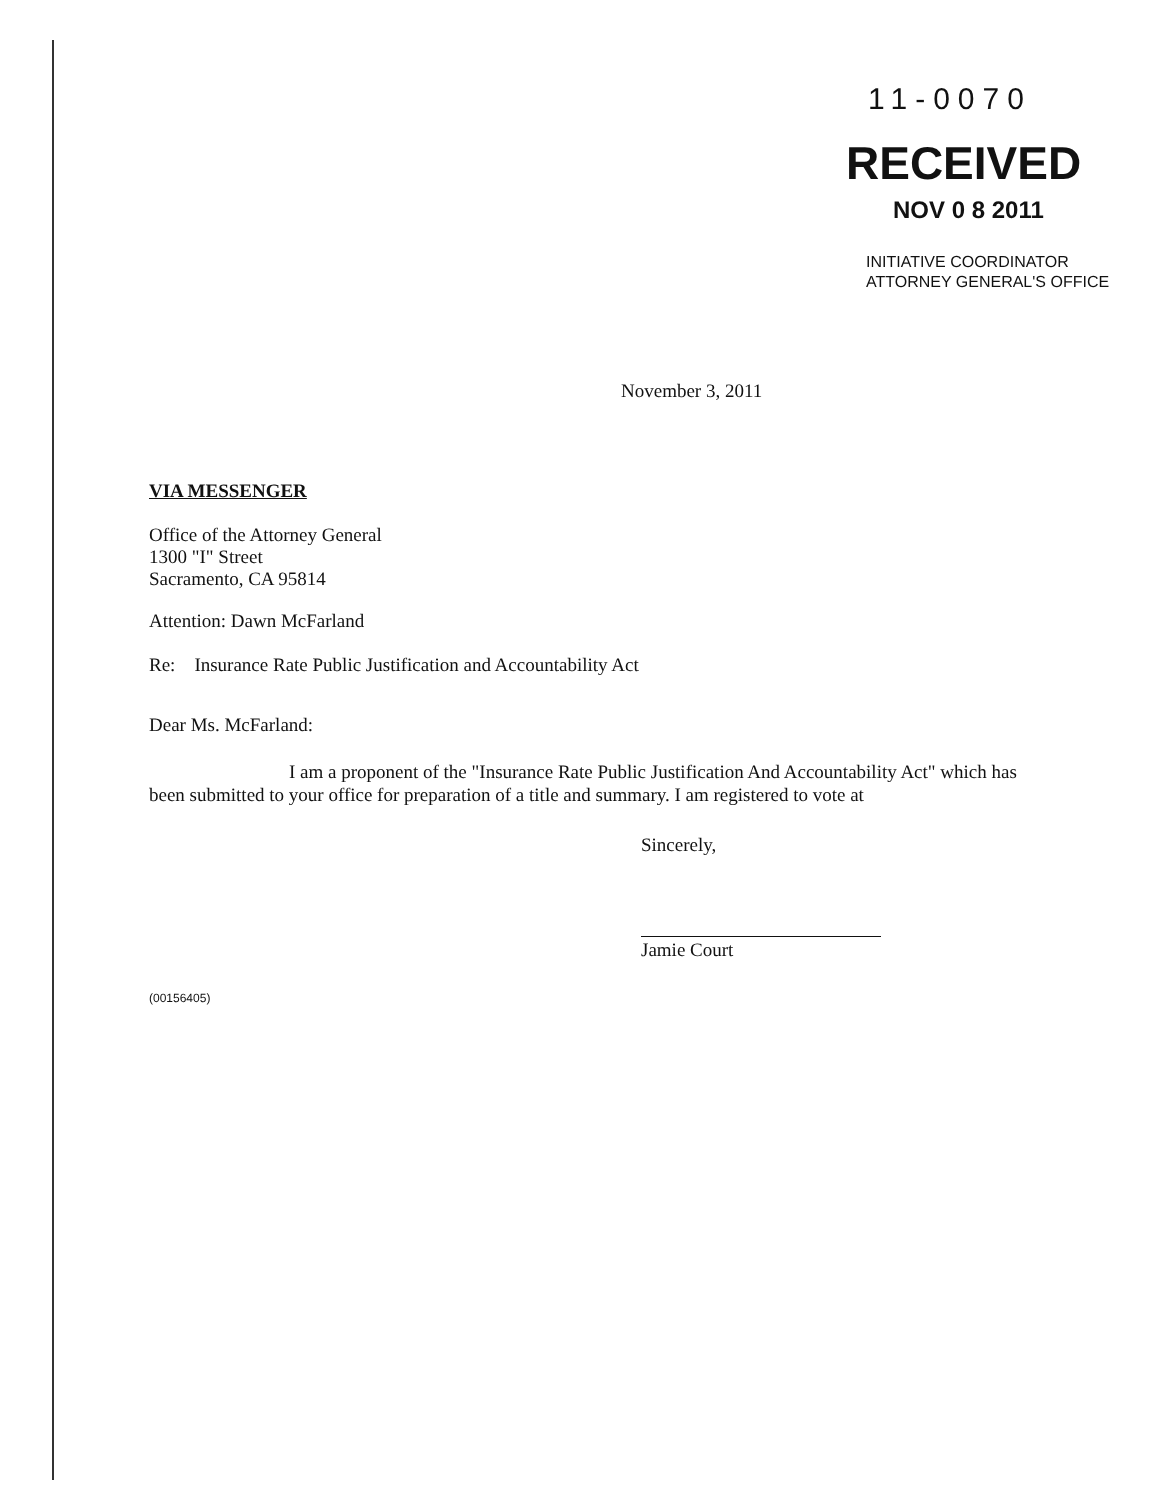11-0070
RECEIVED
NOV 0 8 2011
INITIATIVE COORDINATOR
ATTORNEY GENERAL'S OFFICE
November 3, 2011
VIA MESSENGER
Office of the Attorney General
1300 "I" Street
Sacramento, CA 95814
Attention: Dawn McFarland
Re: Insurance Rate Public Justification and Accountability Act
Dear Ms. McFarland:
I am a proponent of the "Insurance Rate Public Justification And Accountability Act" which has been submitted to your office for preparation of a title and summary. I am registered to vote at
Sincerely,
Jamie Court
(00156405)